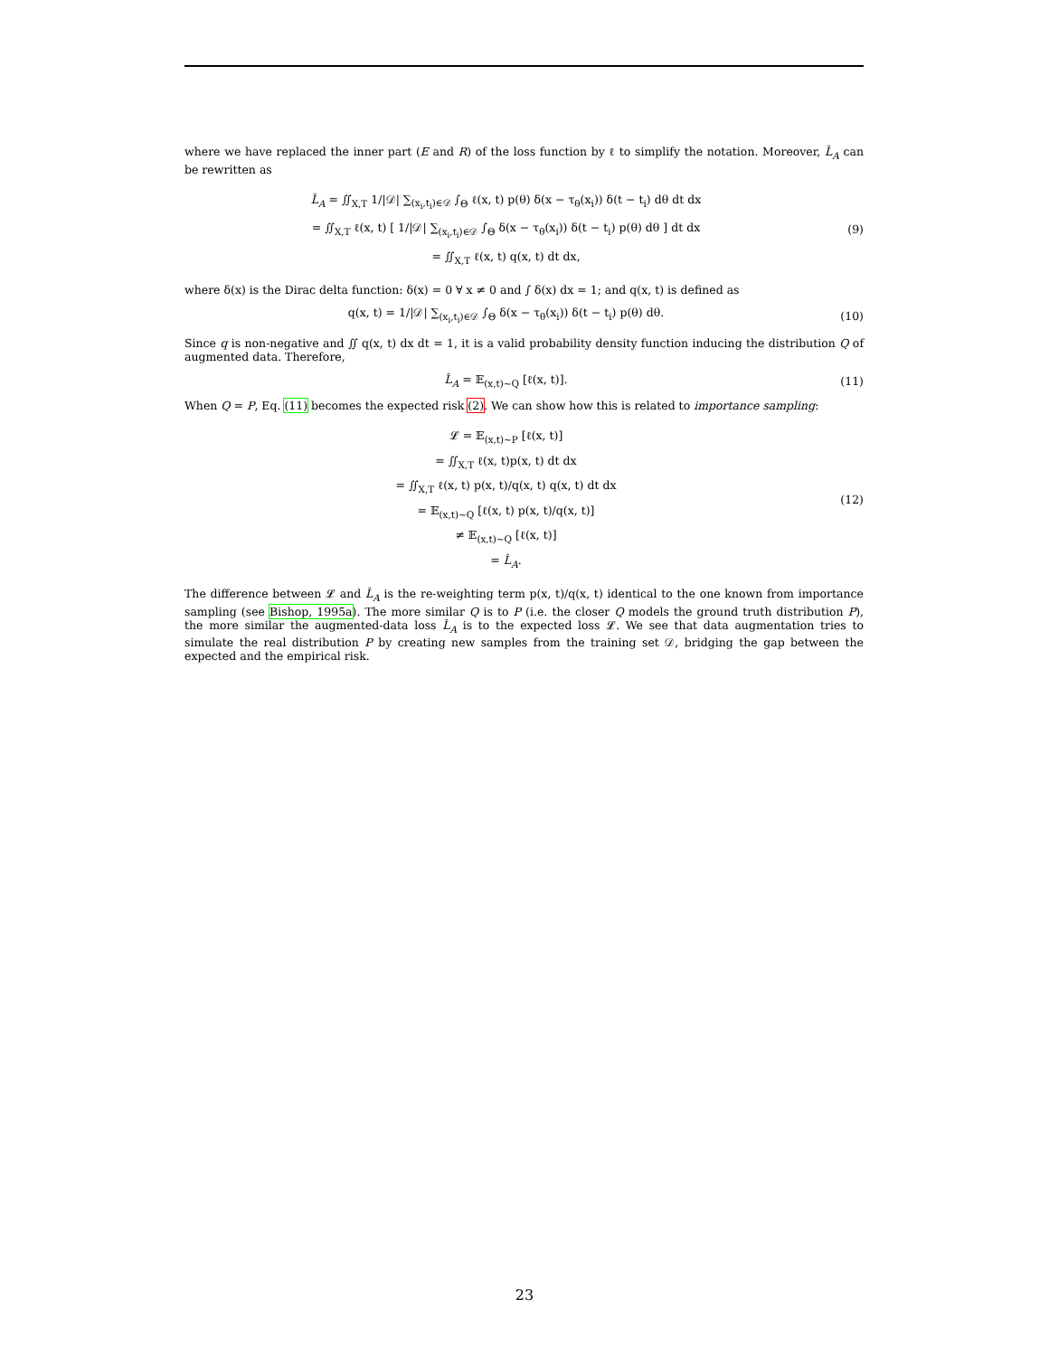where we have replaced the inner part (E and R) of the loss function by ℓ to simplify the notation. Moreover, L̂<sub>A</sub> can be rewritten as
L̂<sub>A</sub> = ∬<sub>X,T</sub> 1/|𝒟| ∑<sub>(x<sub>i</sub>,t<sub>i</sub>)∈𝒟</sub> ∫<sub>Θ</sub> ℓ(x, t) p(θ) δ(x − τ<sub>θ</sub>(x<sub>i</sub>)) δ(t − t<sub>i</sub>) dθ dt dx
= ∬<sub>X,T</sub> ℓ(x, t) [ 1/|𝒟| ∑<sub>(x<sub>i</sub>,t<sub>i</sub>)∈𝒟</sub> ∫<sub>Θ</sub> δ(x − τ<sub>θ</sub>(x<sub>i</sub>)) δ(t − t<sub>i</sub>) p(θ) dθ ] dt dx
= ∬<sub>X,T</sub> ℓ(x, t) q(x, t) dt dx,
(9)
where δ(x) is the Dirac delta function: δ(x) = 0 ∀ x ≠ 0 and ∫ δ(x) dx = 1; and q(x, t) is defined as
q(x, t) = 1/|𝒟| ∑<sub>(x<sub>i</sub>,t<sub>i</sub>)∈𝒟</sub> ∫<sub>Θ</sub> δ(x − τ<sub>θ</sub>(x<sub>i</sub>)) δ(t − t<sub>i</sub>) p(θ) dθ.
(10)
Since q is non-negative and ∬ q(x, t) dx dt = 1, it is a valid probability density function inducing the distribution Q of augmented data. Therefore,
L̂<sub>A</sub> = 𝔼<sub>(x,t)∼Q</sub> [ℓ(x, t)]. (11)
When Q = P, Eq. (11) becomes the expected risk (2). We can show how this is related to importance sampling:
𝓛 = 𝔼<sub>(x,t)∼P</sub> [ℓ(x, t)]
= ∬<sub>X,T</sub> ℓ(x, t)p(x, t) dt dx
= ∬<sub>X,T</sub> ℓ(x, t) p(x, t)/q(x, t) q(x, t) dt dx
= 𝔼<sub>(x,t)∼Q</sub> [ℓ(x, t) p(x, t)/q(x, t)]
≠ 𝔼<sub>(x,t)∼Q</sub> [ℓ(x, t)]
= L̂<sub>A</sub>.
(12)
The difference between 𝓛 and L̂<sub>A</sub> is the re-weighting term p(x, t)/q(x, t) identical to the one known from importance sampling (see Bishop, 1995a). The more similar Q is to P (i.e. the closer Q models the ground truth distribution P), the more similar the augmented-data loss L̂<sub>A</sub> is to the expected loss 𝓛. We see that data augmentation tries to simulate the real distribution P by creating new samples from the training set 𝒟, bridging the gap between the expected and the empirical risk.
23